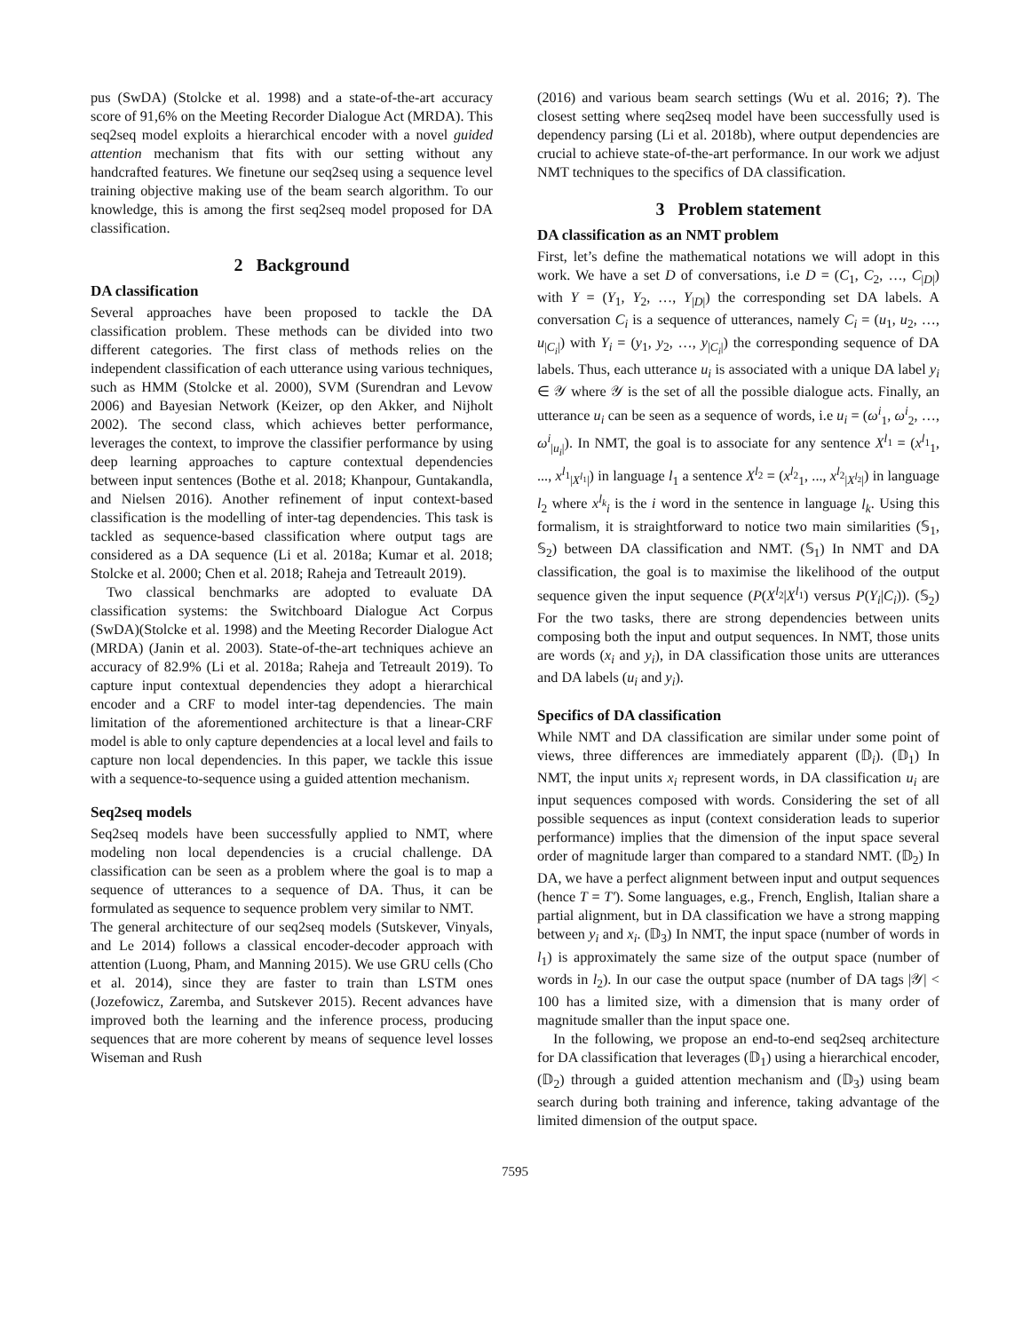pus (SwDA) (Stolcke et al. 1998) and a state-of-the-art accuracy score of 91,6% on the Meeting Recorder Dialogue Act (MRDA). This seq2seq model exploits a hierarchical encoder with a novel guided attention mechanism that fits with our setting without any handcrafted features. We finetune our seq2seq using a sequence level training objective making use of the beam search algorithm. To our knowledge, this is among the first seq2seq model proposed for DA classification.
2 Background
DA classification
Several approaches have been proposed to tackle the DA classification problem. These methods can be divided into two different categories. The first class of methods relies on the independent classification of each utterance using various techniques, such as HMM (Stolcke et al. 2000), SVM (Surendran and Levow 2006) and Bayesian Network (Keizer, op den Akker, and Nijholt 2002). The second class, which achieves better performance, leverages the context, to improve the classifier performance by using deep learning approaches to capture contextual dependencies between input sentences (Bothe et al. 2018; Khanpour, Guntakandla, and Nielsen 2016). Another refinement of input context-based classification is the modelling of inter-tag dependencies. This task is tackled as sequence-based classification where output tags are considered as a DA sequence (Li et al. 2018a; Kumar et al. 2018; Stolcke et al. 2000; Chen et al. 2018; Raheja and Tetreault 2019).
Two classical benchmarks are adopted to evaluate DA classification systems: the Switchboard Dialogue Act Corpus (SwDA)(Stolcke et al. 1998) and the Meeting Recorder Dialogue Act (MRDA) (Janin et al. 2003). State-of-the-art techniques achieve an accuracy of 82.9% (Li et al. 2018a; Raheja and Tetreault 2019). To capture input contextual dependencies they adopt a hierarchical encoder and a CRF to model inter-tag dependencies. The main limitation of the aforementioned architecture is that a linear-CRF model is able to only capture dependencies at a local level and fails to capture non local dependencies. In this paper, we tackle this issue with a sequence-to-sequence using a guided attention mechanism.
Seq2seq models
Seq2seq models have been successfully applied to NMT, where modeling non local dependencies is a crucial challenge. DA classification can be seen as a problem where the goal is to map a sequence of utterances to a sequence of DA. Thus, it can be formulated as sequence to sequence problem very similar to NMT.
The general architecture of our seq2seq models (Sutskever, Vinyals, and Le 2014) follows a classical encoder-decoder approach with attention (Luong, Pham, and Manning 2015). We use GRU cells (Cho et al. 2014), since they are faster to train than LSTM ones (Jozefowicz, Zaremba, and Sutskever 2015). Recent advances have improved both the learning and the inference process, producing sequences that are more coherent by means of sequence level losses Wiseman and Rush
(2016) and various beam search settings (Wu et al. 2016; ?). The closest setting where seq2seq model have been successfully used is dependency parsing (Li et al. 2018b), where output dependencies are crucial to achieve state-of-the-art performance. In our work we adjust NMT techniques to the specifics of DA classification.
3 Problem statement
DA classification as an NMT problem
First, let’s define the mathematical notations we will adopt in this work. We have a set D of conversations, i.e D = (C<sub>1</sub>, C<sub>2</sub>, …, C<sub>|D|</sub>) with Y = (Y<sub>1</sub>, Y<sub>2</sub>, …, Y<sub>|D|</sub>) the corresponding set DA labels. A conversation C<sub>i</sub> is a sequence of utterances, namely C<sub>i</sub> = (u<sub>1</sub>, u<sub>2</sub>, …, u<sub>|C<sub>i</sub>|</sub>) with Y<sub>i</sub> = (y<sub>1</sub>, y<sub>2</sub>, …, y<sub>|C<sub>i</sub>|</sub>) the corresponding sequence of DA labels. Thus, each utterance u<sub>i</sub> is associated with a unique DA label y<sub>i</sub> ∈ 𝒴 where 𝒴 is the set of all the possible dialogue acts. Finally, an utterance u<sub>i</sub> can be seen as a sequence of words, i.e u<sub>i</sub> = (ω<sup>i</sup><sub>1</sub>, ω<sup>i</sup><sub>2</sub>, …, ω<sup>i</sup><sub>|u<sub>i</sub>|</sub>). In NMT, the goal is to associate for any sentence X<sup>l<sub>1</sub></sup> = (x<sup>l<sub>1</sub></sup><sub>1</sub>, ..., x<sup>l<sub>1</sub></sup><sub>|X<sup>l<sub>1</sub></sup>|</sub>) in language l<sub>1</sub> a sentence X<sup>l<sub>2</sub></sup> = (x<sup>l<sub>2</sub></sup><sub>1</sub>, ..., x<sup>l<sub>2</sub></sup><sub>|X<sup>l<sub>2</sub></sup>|</sub>) in language l<sub>2</sub> where x<sup>l<sub>k</sub></sup><sub>i</sub> is the i word in the sentence in language l<sub>k</sub>. Using this formalism, it is straightforward to notice two main similarities (𝕊<sub>1</sub>, 𝕊<sub>2</sub>) between DA classification and NMT. (𝕊<sub>1</sub>) In NMT and DA classification, the goal is to maximise the likelihood of the output sequence given the input sequence (P(X<sup>l<sub>2</sub></sup>|X<sup>l<sub>1</sub></sup>) versus P(Y<sub>i</sub>|C<sub>i</sub>)). (𝕊<sub>2</sub>) For the two tasks, there are strong dependencies between units composing both the input and output sequences. In NMT, those units are words (x<sub>i</sub> and y<sub>i</sub>), in DA classification those units are utterances and DA labels (u<sub>i</sub> and y<sub>i</sub>).
Specifics of DA classification
While NMT and DA classification are similar under some point of views, three differences are immediately apparent (𝔻<sub>i</sub>). (𝔻<sub>1</sub>) In NMT, the input units x<sub>i</sub> represent words, in DA classification u<sub>i</sub> are input sequences composed with words. Considering the set of all possible sequences as input (context consideration leads to superior performance) implies that the dimension of the input space several order of magnitude larger than compared to a standard NMT. (𝔻<sub>2</sub>) In DA, we have a perfect alignment between input and output sequences (hence T = T′). Some languages, e.g., French, English, Italian share a partial alignment, but in DA classification we have a strong mapping between y<sub>i</sub> and x<sub>i</sub>. (𝔻<sub>3</sub>) In NMT, the input space (number of words in l<sub>1</sub>) is approximately the same size of the output space (number of words in l<sub>2</sub>). In our case the output space (number of DA tags |𝒴| < 100 has a limited size, with a dimension that is many order of magnitude smaller than the input space one.
In the following, we propose an end-to-end seq2seq architecture for DA classification that leverages (𝔻<sub>1</sub>) using a hierarchical encoder, (𝔻<sub>2</sub>) through a guided attention mechanism and (𝔻<sub>3</sub>) using beam search during both training and inference, taking advantage of the limited dimension of the output space.
7595